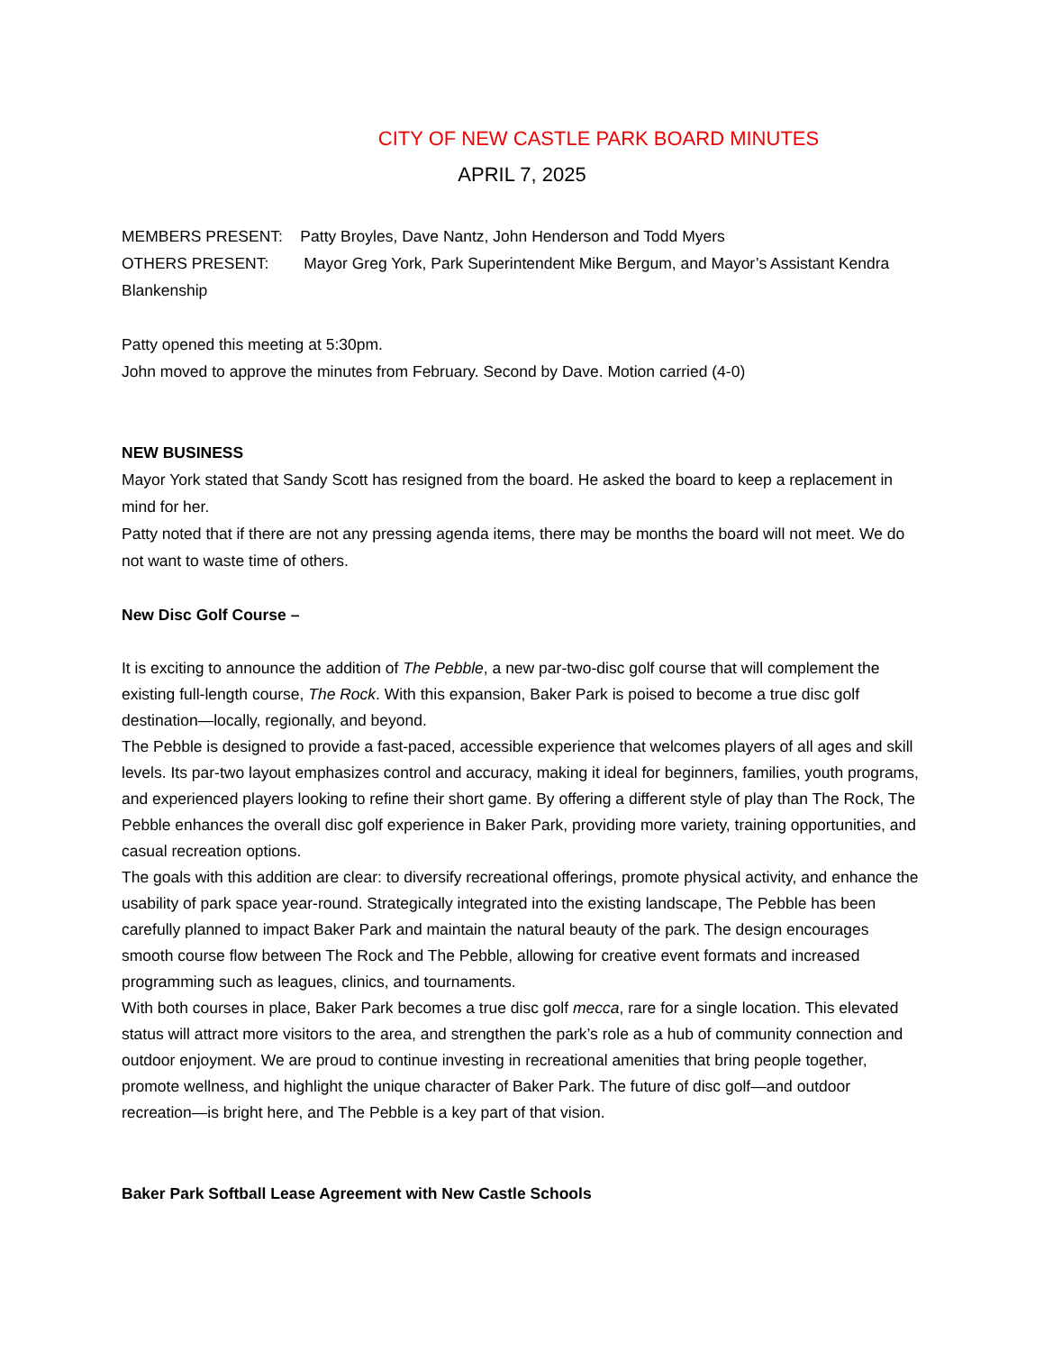CITY OF NEW CASTLE PARK BOARD MINUTES
APRIL 7, 2025
MEMBERS PRESENT: Patty Broyles, Dave Nantz, John Henderson and Todd Myers
OTHERS PRESENT: Mayor Greg York, Park Superintendent Mike Bergum, and Mayor’s Assistant Kendra Blankenship
Patty opened this meeting at 5:30pm.
John moved to approve the minutes from February. Second by Dave. Motion carried (4-0)
NEW BUSINESS
Mayor York stated that Sandy Scott has resigned from the board. He asked the board to keep a replacement in mind for her.
Patty noted that if there are not any pressing agenda items, there may be months the board will not meet. We do not want to waste time of others.
New Disc Golf Course –
It is exciting to announce the addition of The Pebble, a new par-two-disc golf course that will complement the existing full-length course, The Rock. With this expansion, Baker Park is poised to become a true disc golf destination—locally, regionally, and beyond.
The Pebble is designed to provide a fast-paced, accessible experience that welcomes players of all ages and skill levels. Its par-two layout emphasizes control and accuracy, making it ideal for beginners, families, youth programs, and experienced players looking to refine their short game. By offering a different style of play than The Rock, The Pebble enhances the overall disc golf experience in Baker Park, providing more variety, training opportunities, and casual recreation options.
The goals with this addition are clear: to diversify recreational offerings, promote physical activity, and enhance the usability of park space year-round. Strategically integrated into the existing landscape, The Pebble has been carefully planned to impact Baker Park and maintain the natural beauty of the park. The design encourages smooth course flow between The Rock and The Pebble, allowing for creative event formats and increased programming such as leagues, clinics, and tournaments.
With both courses in place, Baker Park becomes a true disc golf mecca, rare for a single location. This elevated status will attract more visitors to the area, and strengthen the park’s role as a hub of community connection and outdoor enjoyment. We are proud to continue investing in recreational amenities that bring people together, promote wellness, and highlight the unique character of Baker Park. The future of disc golf—and outdoor recreation—is bright here, and The Pebble is a key part of that vision.
Baker Park Softball Lease Agreement with New Castle Schools